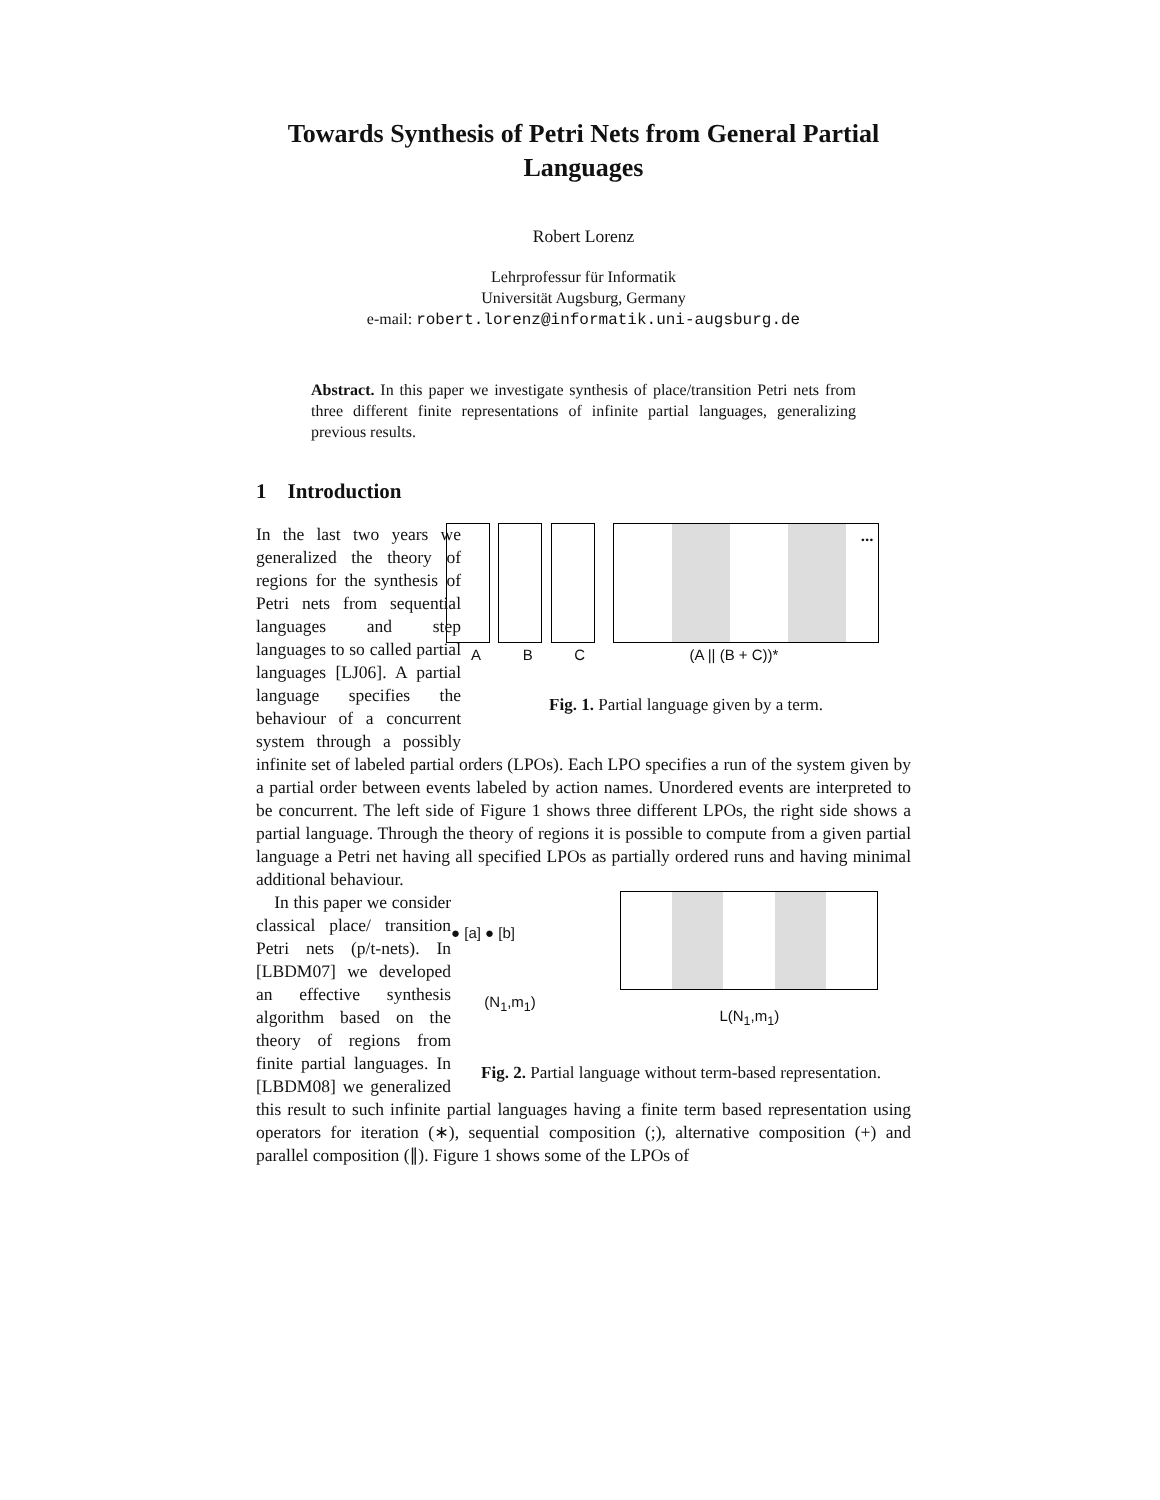Towards Synthesis of Petri Nets from General Partial Languages
Robert Lorenz
Lehrprofessur für Informatik
Universität Augsburg, Germany
e-mail: robert.lorenz@informatik.uni-augsburg.de
Abstract. In this paper we investigate synthesis of place/transition Petri nets from three different finite representations of infinite partial languages, generalizing previous results.
1 Introduction
...
A B C (A || (B + C))*
Fig. 1. Partial language given by a term.
In the last two years we generalized the theory of regions for the synthesis of Petri nets from sequential languages and step languages to so called partial languages [LJ06]. A partial language specifies the behaviour of a concurrent system through a possibly infinite set of labeled partial orders (LPOs). Each LPO specifies a run of the system given by a partial order between events labeled by action names. Unordered events are interpreted to be concurrent. The left side of Figure 1 shows three different LPOs, the right side shows a partial language. Through the theory of regions it is possible to compute from a given partial language a Petri net having all specified LPOs as partially ordered runs and having minimal additional behaviour.
● [a] ● [b]
(N<sub>1</sub>,m<sub>1</sub>)
L(N<sub>1</sub>,m<sub>1</sub>)
Fig. 2. Partial language without term-based representation.
In this paper we consider classical place/ transition Petri nets (p/t-nets). In [LBDM07] we developed an effective synthesis algorithm based on the theory of regions from finite partial languages. In [LBDM08] we generalized this result to such infinite partial languages having a finite term based representation using operators for iteration (∗), sequential composition (;), alternative composition (+) and parallel composition (∥). Figure 1 shows some of the LPOs of